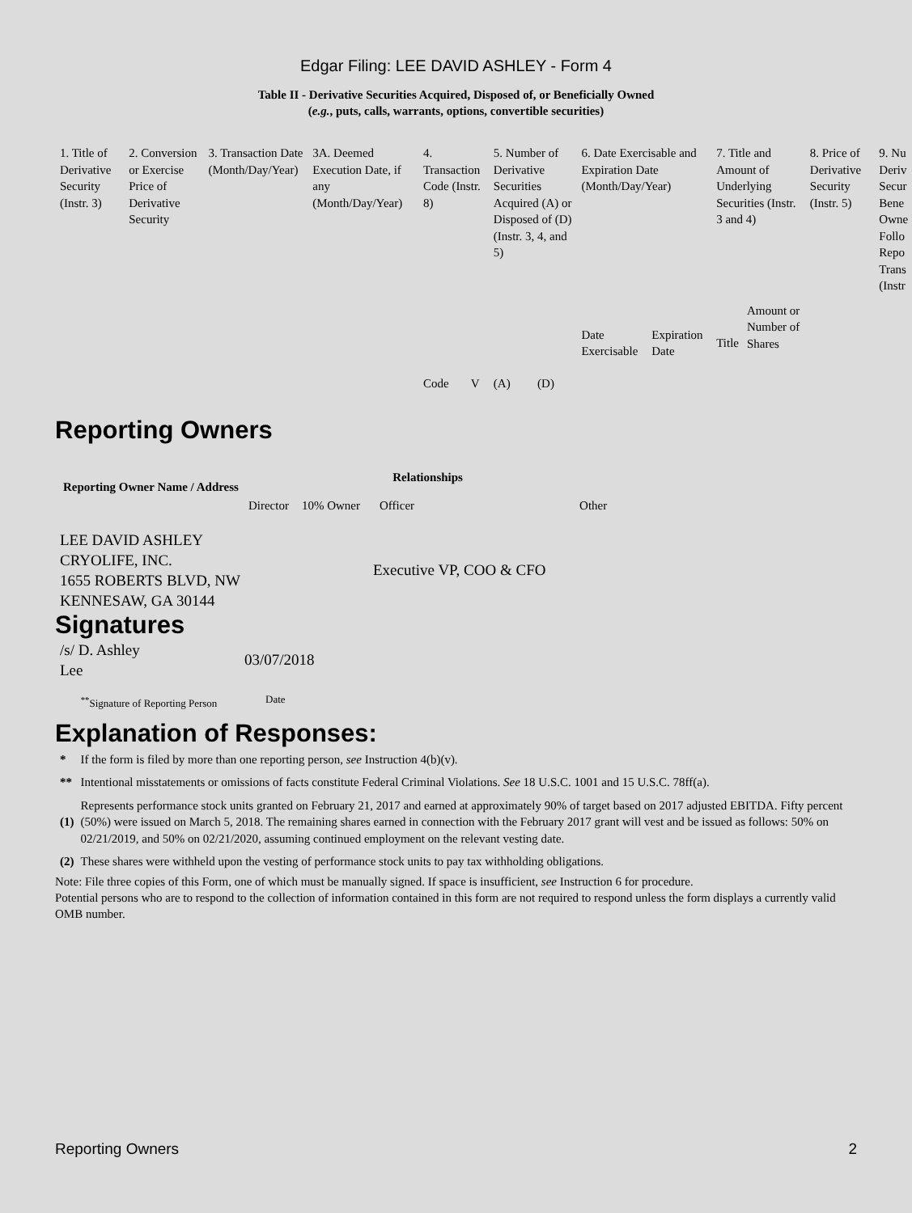Edgar Filing: LEE DAVID ASHLEY - Form 4
Table II - Derivative Securities Acquired, Disposed of, or Beneficially Owned
(e.g., puts, calls, warrants, options, convertible securities)
| 1. Title of Derivative Security (Instr. 3) | 2. Conversion or Exercise Price of Derivative Security | 3. Transaction Date (Month/Day/Year) | 3A. Deemed Execution Date, if any (Month/Day/Year) | 4. Transaction Code (Instr. 8) | | 5. Number of Derivative Securities Acquired (A) or Disposed of (D) (Instr. 3, 4, and 5) | | 6. Date Exercisable and Expiration Date (Month/Day/Year) | | 7. Title and Amount of Underlying Securities (Instr. 3 and 4) | | 8. Price of Derivative Security (Instr. 5) | 9. Nu Deriv Secur Bene Owne Follo Repo Trans (Instr |
| | | | | Code | V | (A) | (D) | Date Exercisable | Expiration Date | Title | Amount or Number of Shares | | |
Reporting Owners
| Reporting Owner Name / Address | Relationships | | | |
| --- | --- | --- | --- | --- |
| | Director | 10% Owner | Officer | Other |
| LEE DAVID ASHLEY CRYOLIFE, INC. 1655 ROBERTS BLVD, NW KENNESAW, GA 30144 | | | Executive VP, COO & CFO | |
Signatures
| /s/ D. Ashley Lee | 03/07/2018 |
| <sup>**</sup> Signature of Reporting Person | Date |
Explanation of Responses:
| * | If the form is filed by more than one reporting person, see Instruction 4(b)(v). |
| ** | Intentional misstatements or omissions of facts constitute Federal Criminal Violations. See 18 U.S.C. 1001 and 15 U.S.C. 78ff(a). |
| (1) | Represents performance stock units granted on February 21, 2017 and earned at approximately 90% of target based on 2017 adjusted EBITDA. Fifty percent (50%) were issued on March 5, 2018. The remaining shares earned in connection with the February 2017 grant will vest and be issued as follows: 50% on 02/21/2019, and 50% on 02/21/2020, assuming continued employment on the relevant vesting date. |
| (2) | These shares were withheld upon the vesting of performance stock units to pay tax withholding obligations. |
Note: File three copies of this Form, one of which must be manually signed. If space is insufficient, see Instruction 6 for procedure.
Potential persons who are to respond to the collection of information contained in this form are not required to respond unless the form displays a currently valid OMB number.
Reporting Owners 2